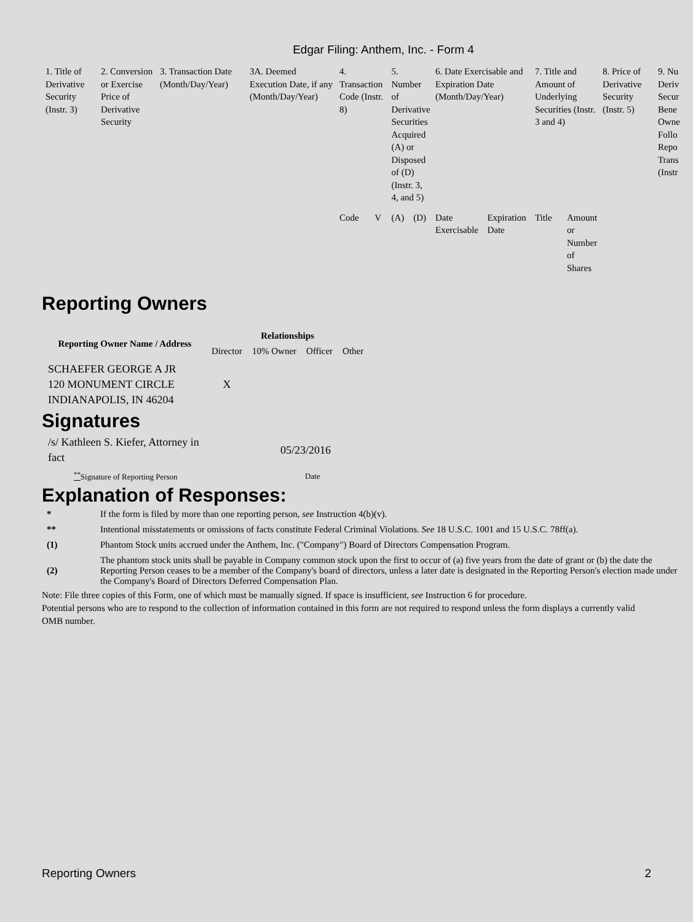Edgar Filing: Anthem, Inc. - Form 4
| 1. Title of Derivative Security (Instr. 3) | 2. Conversion or Exercise Price of Derivative Security | 3. Transaction Date (Month/Day/Year) | 3A. Deemed Execution Date, if any (Month/Day/Year) | 4. Transaction Code (Instr. 8) | | 5. Number of Derivative Securities Acquired (A) or Disposed of (D) (Instr. 3, 4, and 5) | | 6. Date Exercisable and Expiration Date (Month/Day/Year) | | 7. Title and Amount of Underlying Securities (Instr. 3 and 4) | | 8. Price of Derivative Security (Instr. 5) | 9. Nu Deriv Secur Bene Owne Follo Repo Trans (Instr |
| | | | | Code | V | (A) | (D) | Date Exercisable | Expiration Date | Title | Amount or Number of Shares | | |
Reporting Owners
| Reporting Owner Name / Address | Relationships | | | |
| --- | --- | --- | --- | --- |
| | Director | 10% Owner | Officer | Other |
| SCHAEFER GEORGE A JR 120 MONUMENT CIRCLE INDIANAPOLIS, IN 46204 | X | | | |
Signatures
| /s/ Kathleen S. Kiefer, Attorney in fact | 05/23/2016 |
| <sup>**</sup> Signature of Reporting Person | Date |
Explanation of Responses:
| * | If the form is filed by more than one reporting person, see Instruction 4(b)(v). |
| ** | Intentional misstatements or omissions of facts constitute Federal Criminal Violations. See 18 U.S.C. 1001 and 15 U.S.C. 78ff(a). |
| (1) | Phantom Stock units accrued under the Anthem, Inc. ("Company") Board of Directors Compensation Program. |
| (2) | The phantom stock units shall be payable in Company common stock upon the first to occur of (a) five years from the date of grant or (b) the date the Reporting Person ceases to be a member of the Company's board of directors, unless a later date is designated in the Reporting Person's election made under the Company's Board of Directors Deferred Compensation Plan. |
Note: File three copies of this Form, one of which must be manually signed. If space is insufficient, see Instruction 6 for procedure.
Potential persons who are to respond to the collection of information contained in this form are not required to respond unless the form displays a currently valid OMB number.
Reporting Owners 2